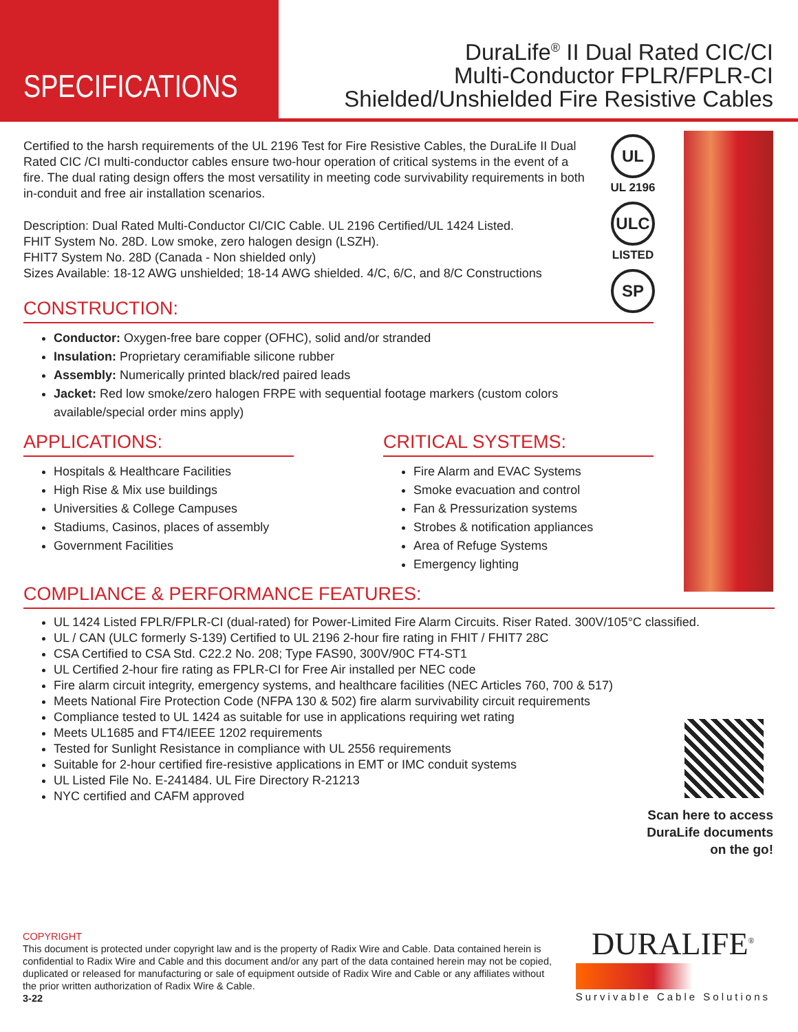SPECIFICATIONS
DuraLife<sup>®</sup> II Dual Rated CIC/CI
Multi-Conductor FPLR/FPLR-CI
Shielded/Unshielded Fire Resistive Cables
UL
UL 2196
ULC
LISTED
SP
Certified to the harsh requirements of the UL 2196 Test for Fire Resistive Cables, the DuraLife II Dual Rated CIC /CI multi-conductor cables ensure two-hour operation of critical systems in the event of a fire. The dual rating design offers the most versatility in meeting code survivability requirements in both in-conduit and free air installation scenarios.
Description: Dual Rated Multi-Conductor CI/CIC Cable. UL 2196 Certified/UL 1424 Listed.
FHIT System No. 28D. Low smoke, zero halogen design (LSZH).
FHIT7 System No. 28D (Canada - Non shielded only)
Sizes Available: 18-12 AWG unshielded; 18-14 AWG shielded. 4/C, 6/C, and 8/C Constructions
CONSTRUCTION:
Conductor: Oxygen-free bare copper (OFHC), solid and/or stranded
Insulation: Proprietary ceramifiable silicone rubber
Assembly: Numerically printed black/red paired leads
Jacket: Red low smoke/zero halogen FRPE with sequential footage markers (custom colors available/special order mins apply)
APPLICATIONS:
Hospitals & Healthcare Facilities
High Rise & Mix use buildings
Universities & College Campuses
Stadiums, Casinos, places of assembly
Government Facilities
CRITICAL SYSTEMS:
Fire Alarm and EVAC Systems
Smoke evacuation and control
Fan & Pressurization systems
Strobes & notification appliances
Area of Refuge Systems
Emergency lighting
COMPLIANCE & PERFORMANCE FEATURES:
UL 1424 Listed FPLR/FPLR-CI (dual-rated) for Power-Limited Fire Alarm Circuits. Riser Rated. 300V/105°C classified.
UL / CAN (ULC formerly S-139) Certified to UL 2196 2-hour fire rating in FHIT / FHIT7 28C
CSA Certified to CSA Std. C22.2 No. 208; Type FAS90, 300V/90C FT4-ST1
UL Certified 2-hour fire rating as FPLR-CI for Free Air installed per NEC code
Fire alarm circuit integrity, emergency systems, and healthcare facilities (NEC Articles 760, 700 & 517)
Meets National Fire Protection Code (NFPA 130 & 502) fire alarm survivability circuit requirements
Compliance tested to UL 1424 as suitable for use in applications requiring wet rating
Meets UL1685 and FT4/IEEE 1202 requirements
Tested for Sunlight Resistance in compliance with UL 2556 requirements
Suitable for 2-hour certified fire-resistive applications in EMT or IMC conduit systems
UL Listed File No. E-241484. UL Fire Directory R-21213
NYC certified and CAFM approved
Scan here to access
DuraLife documents
on the go!
COPYRIGHT
This document is protected under copyright law and is the property of Radix Wire and Cable. Data contained herein is confidential to Radix Wire and Cable and this document and/or any part of the data contained herein may not be copied, duplicated or released for manufacturing or sale of equipment outside of Radix Wire and Cable or any affiliates without the prior written authorization of Radix Wire & Cable.
3-22
DURALIFE<sup>®</sup>
Survivable Cable Solutions